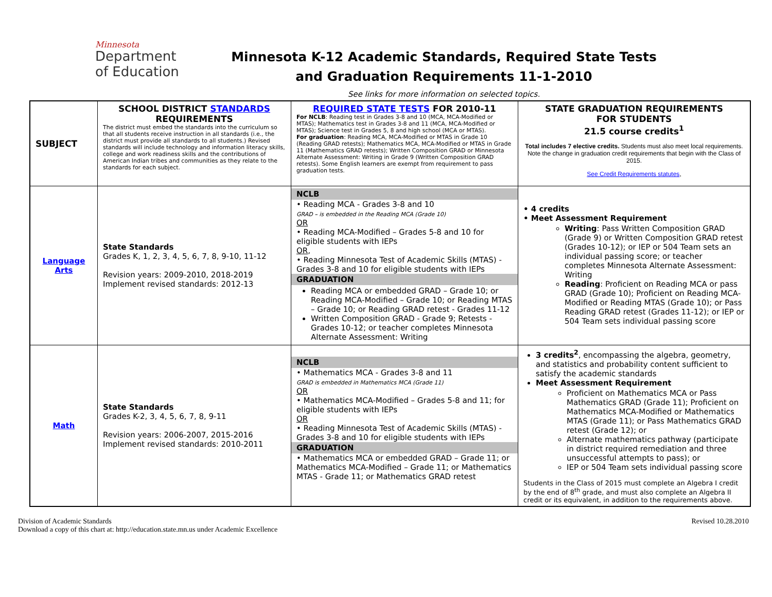Minnesota
Department
of Education
Minnesota K-12 Academic Standards, Required State Tests
and Graduation Requirements 11-1-2010
See links for more information on selected topics.
| SUBJECT | SCHOOL DISTRICT STANDARDS REQUIREMENTS The district must embed the standards into the curriculum so that all students receive instruction in all standards (i.e., the district must provide all standards to all students.) Revised standards will include technology and information literacy skills, college and work readiness skills and the contributions of American Indian tribes and communities as they relate to the standards for each subject. | REQUIRED STATE TESTS FOR 2010-11 For NCLB : Reading test in Grades 3-8 and 10 (MCA, MCA-Modified or MTAS); Mathematics test in Grades 3-8 and 11 (MCA, MCA-Modified or MTAS); Science test in Grades 5, 8 and high school (MCA or MTAS). For graduation : Reading MCA, MCA-Modified or MTAS in Grade 10 (Reading GRAD retests); Mathematics MCA, MCA-Modified or MTAS in Grade 11 (Mathematics GRAD retests); Written Composition GRAD or Minnesota Alternate Assessment: Writing in Grade 9 (Written Composition GRAD retests). Some English learners are exempt from requirement to pass graduation tests. | STATE GRADUATION REQUIREMENTS FOR STUDENTS 21.5 course credits<sup>1</sup> Total includes 7 elective credits. Students must also meet local requirements. Note the change in graduation credit requirements that begin with the Class of 2015. See Credit Requirements statutes , |
| Language Arts | State Standards Grades K, 1, 2, 3, 4, 5, 6, 7, 8, 9-10, 11-12 Revision years: 2009-2010, 2018-2019 Implement revised standards: 2012-13 | NCLB • Reading MCA - Grades 3-8 and 10 GRAD – is embedded in the Reading MCA (Grade 10) OR • Reading MCA-Modified – Grades 5-8 and 10 for eligible students with IEPs OR , • Reading Minnesota Test of Academic Skills (MTAS) - Grades 3-8 and 10 for eligible students with IEPs GRADUATION Reading MCA or embedded GRAD – Grade 10; or Reading MCA-Modified – Grade 10; or Reading MTAS – Grade 10; or Reading GRAD retest - Grades 11-12 Written Composition GRAD - Grade 9; Retests - Grades 10-12; or teacher completes Minnesota Alternate Assessment: Writing | • 4 credits • Meet Assessment Requirement Writing : Pass Written Composition GRAD (Grade 9) or Written Composition GRAD retest (Grades 10-12); or IEP or 504 Team sets an individual passing score; or teacher completes Minnesota Alternate Assessment: Writing Reading : Proficient on Reading MCA or pass GRAD (Grade 10); Proficient on Reading MCA-Modified or Reading MTAS (Grade 10); or Pass Reading GRAD retest (Grades 11-12); or IEP or 504 Team sets individual passing score |
| Math | State Standards Grades K-2, 3, 4, 5, 6, 7, 8, 9-11 Revision years: 2006-2007, 2015-2016 Implement revised standards: 2010-2011 | NCLB • Mathematics MCA - Grades 3-8 and 11 GRAD is embedded in Mathematics MCA (Grade 11) OR • Mathematics MCA-Modified – Grades 5-8 and 11; for eligible students with IEPs OR • Reading Minnesota Test of Academic Skills (MTAS) - Grades 3-8 and 10 for eligible students with IEPs GRADUATION • Mathematics MCA or embedded GRAD – Grade 11; or Mathematics MCA-Modified – Grade 11; or Mathematics MTAS - Grade 11; or Mathematics GRAD retest | 3 credits<sup>2</sup> , encompassing the algebra, geometry, and statistics and probability content sufficient to satisfy the academic standards Meet Assessment Requirement Proficient on Mathematics MCA or Pass Mathematics GRAD (Grade 11); Proficient on Mathematics MCA-Modified or Mathematics MTAS (Grade 11); or Pass Mathematics GRAD retest (Grade 12); or Alternate mathematics pathway (participate in district required remediation and three unsuccessful attempts to pass); or IEP or 504 Team sets individual passing score Students in the Class of 2015 must complete an Algebra I credit by the end of 8<sup>th</sup> grade, and must also complete an Algebra II credit or its equivalent, in addition to the requirements above. |
Division of Academic Standards
Download a copy of this chart at: http://education.state.mn.us under Academic Excellence
Revised 10.28.2010